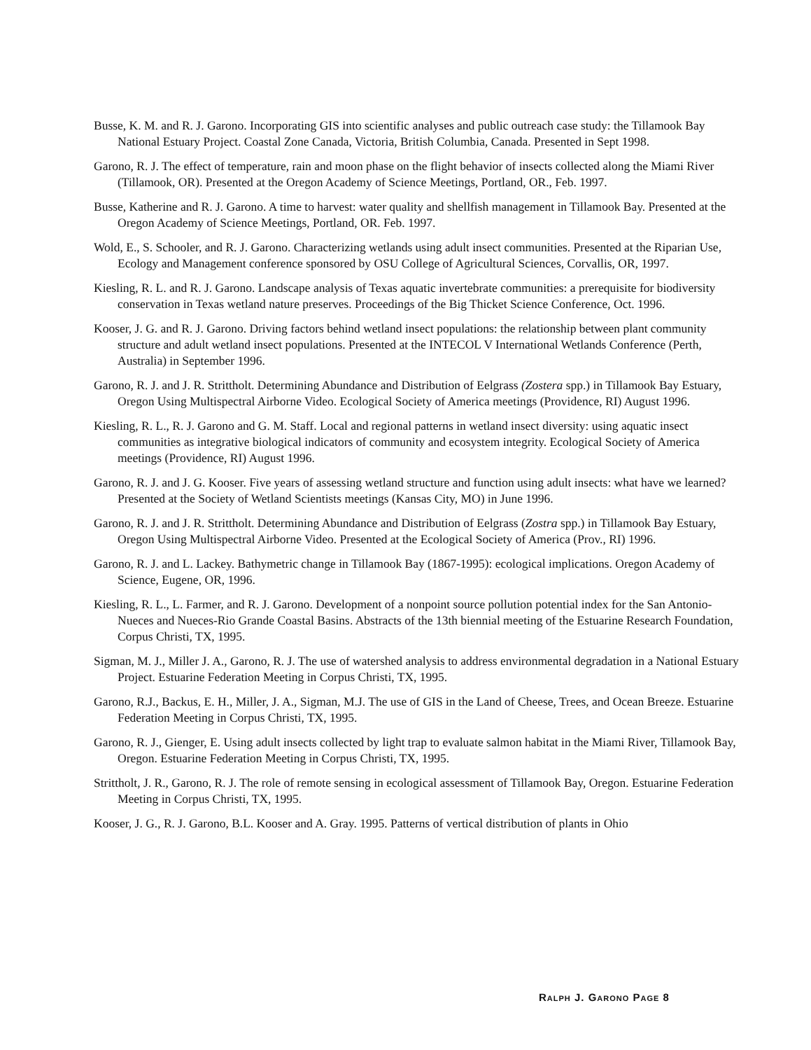Busse, K. M. and R. J. Garono. Incorporating GIS into scientific analyses and public outreach case study: the Tillamook Bay National Estuary Project. Coastal Zone Canada, Victoria, British Columbia, Canada. Presented in Sept 1998.
Garono, R. J. The effect of temperature, rain and moon phase on the flight behavior of insects collected along the Miami River (Tillamook, OR). Presented at the Oregon Academy of Science Meetings, Portland, OR., Feb. 1997.
Busse, Katherine and R. J. Garono. A time to harvest: water quality and shellfish management in Tillamook Bay. Presented at the Oregon Academy of Science Meetings, Portland, OR. Feb. 1997.
Wold, E., S. Schooler, and R. J. Garono. Characterizing wetlands using adult insect communities. Presented at the Riparian Use, Ecology and Management conference sponsored by OSU College of Agricultural Sciences, Corvallis, OR, 1997.
Kiesling, R. L. and R. J. Garono. Landscape analysis of Texas aquatic invertebrate communities: a prerequisite for biodiversity conservation in Texas wetland nature preserves. Proceedings of the Big Thicket Science Conference, Oct. 1996.
Kooser, J. G. and R. J. Garono. Driving factors behind wetland insect populations: the relationship between plant community structure and adult wetland insect populations. Presented at the INTECOL V International Wetlands Conference (Perth, Australia) in September 1996.
Garono, R. J. and J. R. Strittholt. Determining Abundance and Distribution of Eelgrass (Zostera spp.) in Tillamook Bay Estuary, Oregon Using Multispectral Airborne Video. Ecological Society of America meetings (Providence, RI) August 1996.
Kiesling, R. L., R. J. Garono and G. M. Staff. Local and regional patterns in wetland insect diversity: using aquatic insect communities as integrative biological indicators of community and ecosystem integrity. Ecological Society of America meetings (Providence, RI) August 1996.
Garono, R. J. and J. G. Kooser. Five years of assessing wetland structure and function using adult insects: what have we learned? Presented at the Society of Wetland Scientists meetings (Kansas City, MO) in June 1996.
Garono, R. J. and J. R. Strittholt. Determining Abundance and Distribution of Eelgrass (Zostra spp.) in Tillamook Bay Estuary, Oregon Using Multispectral Airborne Video. Presented at the Ecological Society of America (Prov., RI) 1996.
Garono, R. J. and L. Lackey. Bathymetric change in Tillamook Bay (1867-1995): ecological implications. Oregon Academy of Science, Eugene, OR, 1996.
Kiesling, R. L., L. Farmer, and R. J. Garono. Development of a nonpoint source pollution potential index for the San Antonio-Nueces and Nueces-Rio Grande Coastal Basins. Abstracts of the 13th biennial meeting of the Estuarine Research Foundation, Corpus Christi, TX, 1995.
Sigman, M. J., Miller J. A., Garono, R. J. The use of watershed analysis to address environmental degradation in a National Estuary Project. Estuarine Federation Meeting in Corpus Christi, TX, 1995.
Garono, R.J., Backus, E. H., Miller, J. A., Sigman, M.J. The use of GIS in the Land of Cheese, Trees, and Ocean Breeze. Estuarine Federation Meeting in Corpus Christi, TX, 1995.
Garono, R. J., Gienger, E. Using adult insects collected by light trap to evaluate salmon habitat in the Miami River, Tillamook Bay, Oregon. Estuarine Federation Meeting in Corpus Christi, TX, 1995.
Strittholt, J. R., Garono, R. J. The role of remote sensing in ecological assessment of Tillamook Bay, Oregon. Estuarine Federation Meeting in Corpus Christi, TX, 1995.
Kooser, J. G., R. J. Garono, B.L. Kooser and A. Gray. 1995. Patterns of vertical distribution of plants in Ohio
RALPH J. GARONO PAGE 8